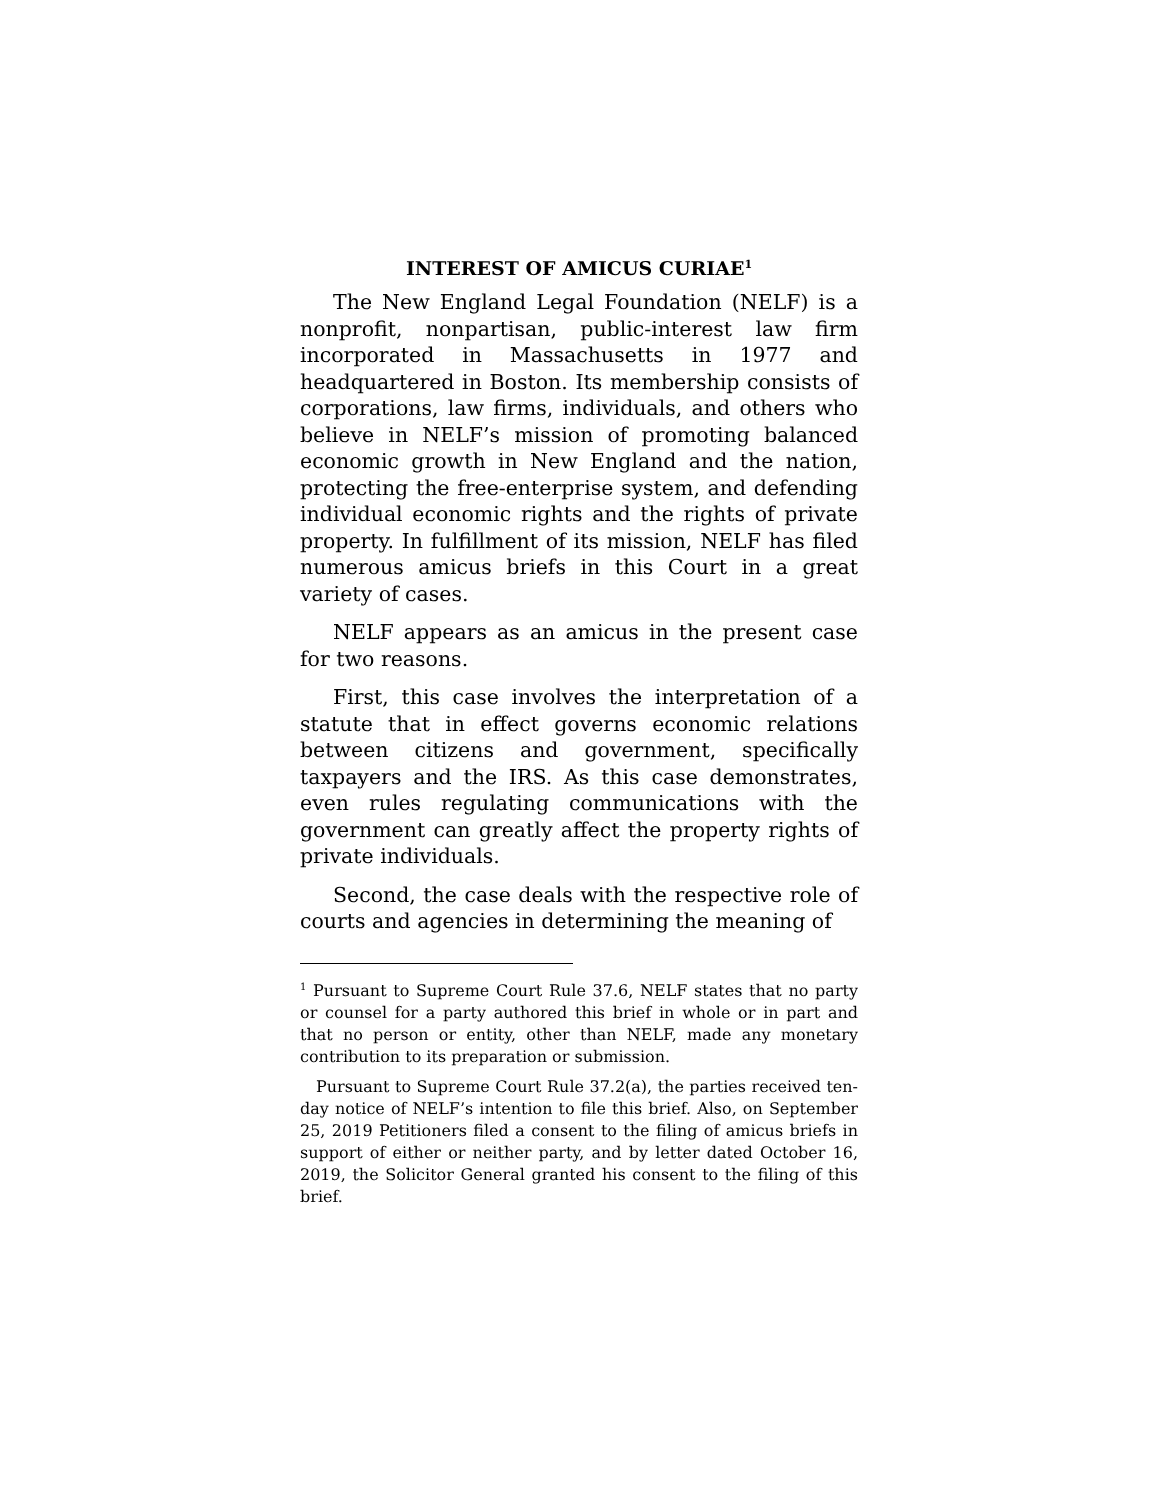INTEREST OF AMICUS CURIAE<sup>1</sup>
The New England Legal Foundation (NELF) is a nonprofit, nonpartisan, public-interest law firm incorporated in Massachusetts in 1977 and headquartered in Boston. Its membership consists of corporations, law firms, individuals, and others who believe in NELF’s mission of promoting balanced economic growth in New England and the nation, protecting the free-enterprise system, and defending individual economic rights and the rights of private property. In fulfillment of its mission, NELF has filed numerous amicus briefs in this Court in a great variety of cases.
NELF appears as an amicus in the present case for two reasons.
First, this case involves the interpretation of a statute that in effect governs economic relations between citizens and government, specifically taxpayers and the IRS. As this case demonstrates, even rules regulating communications with the government can greatly affect the property rights of private individuals.
Second, the case deals with the respective role of courts and agencies in determining the meaning of
<sup>1</sup> Pursuant to Supreme Court Rule 37.6, NELF states that no party or counsel for a party authored this brief in whole or in part and that no person or entity, other than NELF, made any monetary contribution to its preparation or submission.
Pursuant to Supreme Court Rule 37.2(a), the parties received ten-day notice of NELF’s intention to file this brief. Also, on September 25, 2019 Petitioners filed a consent to the filing of amicus briefs in support of either or neither party, and by letter dated October 16, 2019, the Solicitor General granted his consent to the filing of this brief.